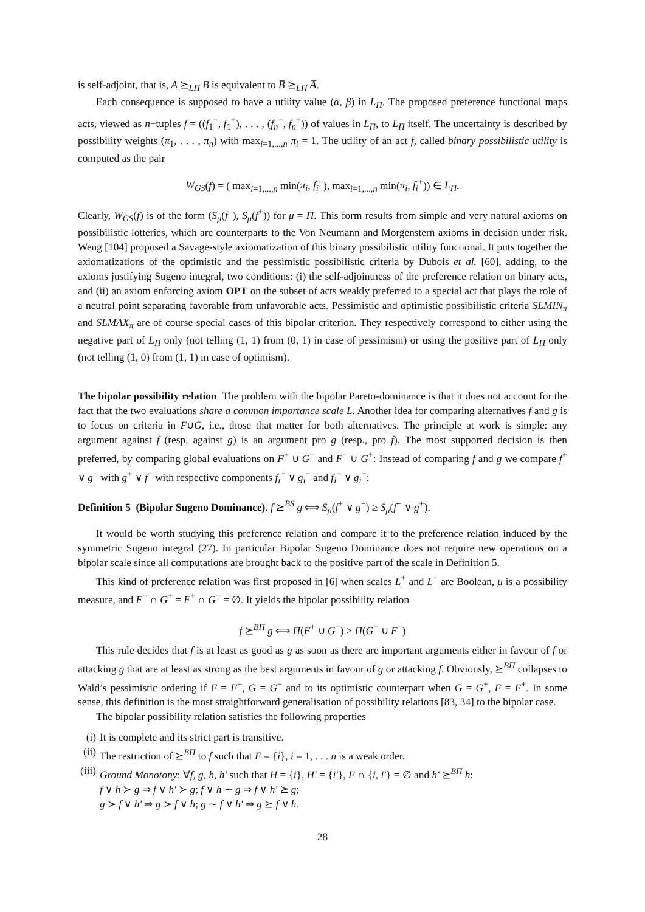is self-adjoint, that is, A ⪰<sub>LΠ</sub> B is equivalent to B̅ ⪰<sub>LΠ</sub> A̅.
Each consequence is supposed to have a utility value (α, β) in L<sub>Π</sub>. The proposed preference functional maps acts, viewed as n−tuples f = ((f<sub>1</sub><sup>−</sup>, f<sub>1</sub><sup>+</sup>), . . . , (f<sub>n</sub><sup>−</sup>, f<sub>n</sub><sup>+</sup>)) of values in L<sub>Π</sub>, to L<sub>Π</sub> itself. The uncertainty is described by possibility weights (π<sub>1</sub>, . . . , π<sub>n</sub>) with max<sub>i=1,...,n</sub> π<sub>i</sub> = 1. The utility of an act f, called binary possibilistic utility is computed as the pair
W<sub>GS</sub>(f) = ( max<sub>i=1,...,n</sub> min(π<sub>i</sub>, f<sub>i</sub><sup>−</sup>), max<sub>i=1,...,n</sub> min(π<sub>i</sub>, f<sub>i</sub><sup>+</sup>)) ∈ L<sub>Π</sub>.
Clearly, W<sub>GS</sub>(f) is of the form (S<sub>μ</sub>(f<sup>−</sup>), S<sub>μ</sub>(f<sup>+</sup>)) for μ = Π. This form results from simple and very natural axioms on possibilistic lotteries, which are counterparts to the Von Neumann and Morgenstern axioms in decision under risk. Weng [104] proposed a Savage-style axiomatization of this binary possibilistic utility functional. It puts together the axiomatizations of the optimistic and the pessimistic possibilistic criteria by Dubois et al. [60], adding, to the axioms justifying Sugeno integral, two conditions: (i) the self-adjointness of the preference relation on binary acts, and (ii) an axiom enforcing axiom OPT on the subset of acts weakly preferred to a special act that plays the role of a neutral point separating favorable from unfavorable acts. Pessimistic and optimistic possibilistic criteria SLMIN<sub>π</sub> and SLMAX<sub>π</sub> are of course special cases of this bipolar criterion. They respectively correspond to either using the negative part of L<sub>Π</sub> only (not telling (1, 1) from (0, 1) in case of pessimism) or using the positive part of L<sub>Π</sub> only (not telling (1, 0) from (1, 1) in case of optimism).
The bipolar possibility relation The problem with the bipolar Pareto-dominance is that it does not account for the fact that the two evaluations share a common importance scale L. Another idea for comparing alternatives f and g is to focus on criteria in F∪G, i.e., those that matter for both alternatives. The principle at work is simple: any argument against f (resp. against g) is an argument pro g (resp., pro f). The most supported decision is then preferred, by comparing global evaluations on F<sup>+</sup> ∪ G<sup>−</sup> and F<sup>−</sup> ∪ G<sup>+</sup>: Instead of comparing f and g we compare f<sup>+</sup> ∨ g<sup>−</sup> with g<sup>+</sup> ∨ f<sup>−</sup> with respective components f<sub>i</sub><sup>+</sup> ∨ g<sub>i</sub><sup>−</sup> and f<sub>i</sub><sup>−</sup> ∨ g<sub>i</sub><sup>+</sup>:
Definition 5 (Bipolar Sugeno Dominance). f ⪰<sup>BS</sup> g ⟺ S<sub>μ</sub>(f<sup>+</sup> ∨ g<sup>−</sup>) ≥ S<sub>μ</sub>(f<sup>−</sup> ∨ g<sup>+</sup>).
It would be worth studying this preference relation and compare it to the preference relation induced by the symmetric Sugeno integral (27). In particular Bipolar Sugeno Dominance does not require new operations on a bipolar scale since all computations are brought back to the positive part of the scale in Definition 5.
This kind of preference relation was first proposed in [6] when scales L<sup>+</sup> and L<sup>−</sup> are Boolean, μ is a possibility measure, and F<sup>−</sup> ∩ G<sup>+</sup> = F<sup>+</sup> ∩ G<sup>−</sup> = ∅. It yields the bipolar possibility relation
f ⪰<sup>BΠ</sup> g ⟺ Π(F<sup>+</sup> ∪ G<sup>−</sup>) ≥ Π(G<sup>+</sup> ∪ F<sup>−</sup>)
This rule decides that f is at least as good as g as soon as there are important arguments either in favour of f or attacking g that are at least as strong as the best arguments in favour of g or attacking f. Obviously, ⪰<sup>BΠ</sup> collapses to Wald’s pessimistic ordering if F = F<sup>−</sup>, G = G<sup>−</sup> and to its optimistic counterpart when G = G<sup>+</sup>, F = F<sup>+</sup>. In some sense, this definition is the most straightforward generalisation of possibility relations [83, 34] to the bipolar case.
The bipolar possibility relation satisfies the following properties
(i) It is complete and its strict part is transitive.
(ii) The restriction of ⪰<sup>BΠ</sup> to f such that F = {i}, i = 1, . . . n is a weak order.
(iii) Ground Monotony: ∀f, g, h, h′ such that H = {i}, H′ = {i′}, F ∩ {i, i′} = ∅ and h′ ⪰<sup>BΠ</sup> h:
f ∨ h ≻ g ⇒ f ∨ h′ ≻ g; f ∨ h ∼ g ⇒ f ∨ h′ ⪰ g;
g ≻ f ∨ h′ ⇒ g ≻ f ∨ h; g ∼ f ∨ h′ ⇒ g ⪰ f ∨ h.
28